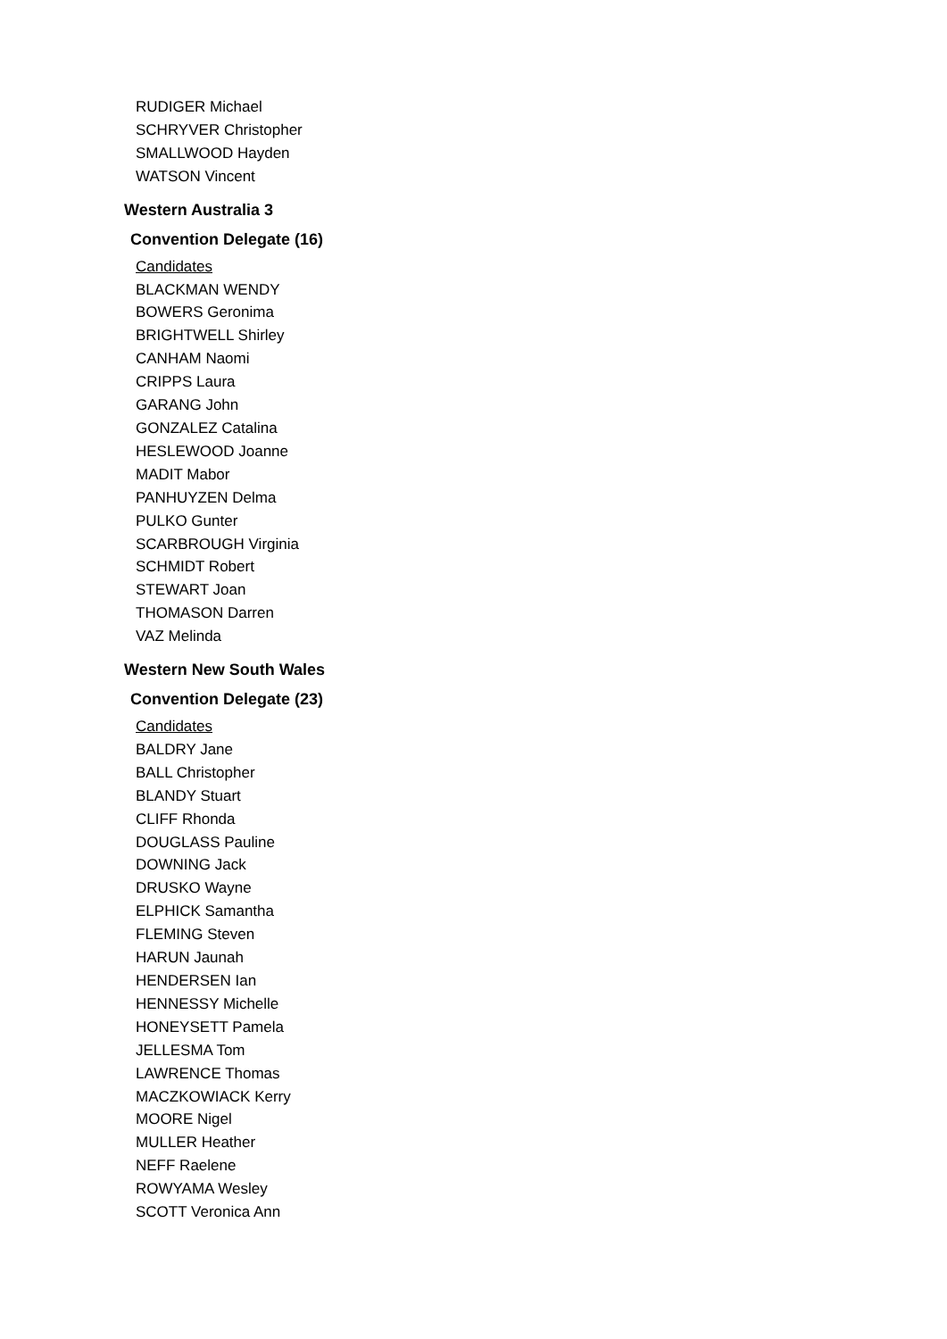RUDIGER Michael
SCHRYVER Christopher
SMALLWOOD Hayden
WATSON Vincent
Western Australia 3
Convention Delegate (16)
Candidates
BLACKMAN WENDY
BOWERS Geronima
BRIGHTWELL Shirley
CANHAM Naomi
CRIPPS Laura
GARANG John
GONZALEZ Catalina
HESLEWOOD Joanne
MADIT Mabor
PANHUYZEN Delma
PULKO Gunter
SCARBROUGH Virginia
SCHMIDT Robert
STEWART Joan
THOMASON Darren
VAZ Melinda
Western New South Wales
Convention Delegate (23)
Candidates
BALDRY Jane
BALL Christopher
BLANDY Stuart
CLIFF Rhonda
DOUGLASS Pauline
DOWNING Jack
DRUSKO Wayne
ELPHICK Samantha
FLEMING Steven
HARUN Jaunah
HENDERSEN Ian
HENNESSY Michelle
HONEYSETT Pamela
JELLESMA Tom
LAWRENCE Thomas
MACZKOWIACK Kerry
MOORE Nigel
MULLER Heather
NEFF Raelene
ROWYAMA Wesley
SCOTT Veronica Ann